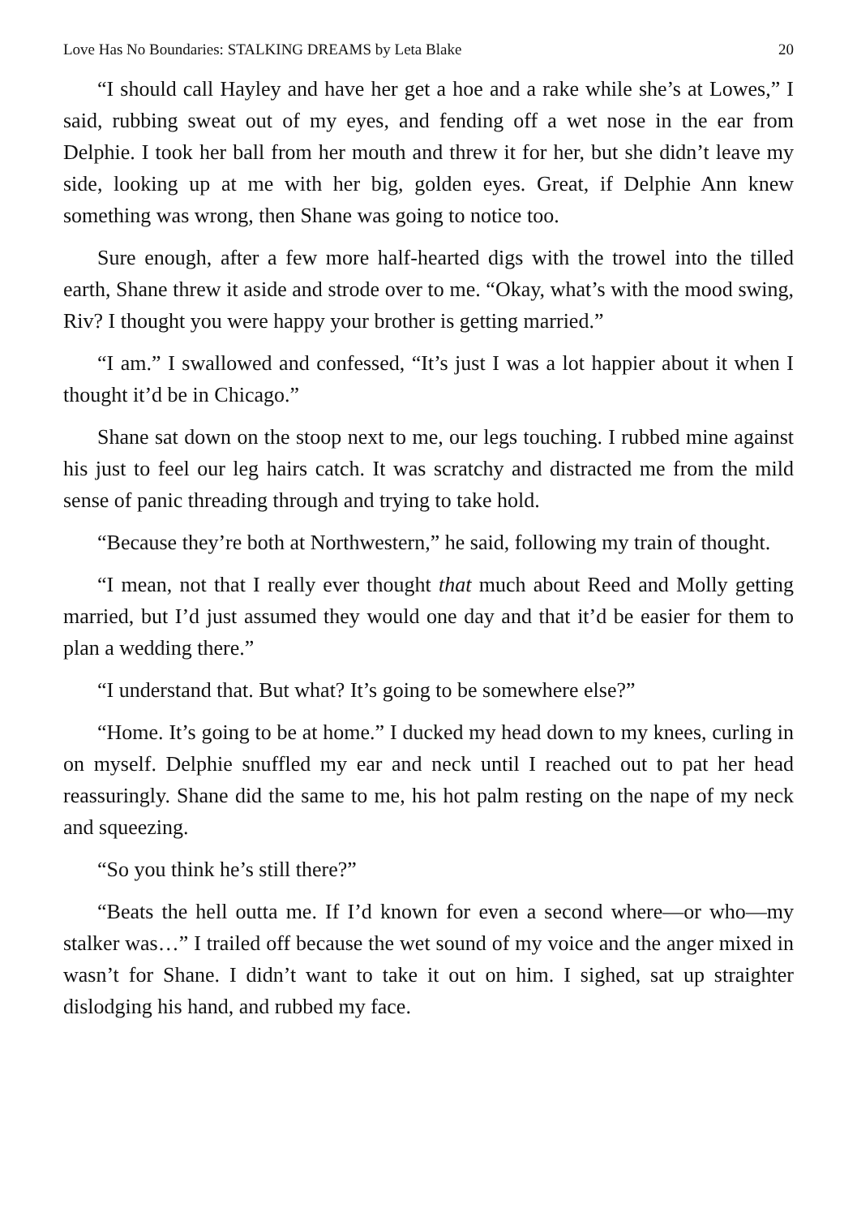Love Has No Boundaries: STALKING DREAMS by Leta Blake 20
“I should call Hayley and have her get a hoe and a rake while she’s at Lowes,” I said, rubbing sweat out of my eyes, and fending off a wet nose in the ear from Delphie. I took her ball from her mouth and threw it for her, but she didn’t leave my side, looking up at me with her big, golden eyes. Great, if Delphie Ann knew something was wrong, then Shane was going to notice too.
Sure enough, after a few more half-hearted digs with the trowel into the tilled earth, Shane threw it aside and strode over to me. “Okay, what’s with the mood swing, Riv? I thought you were happy your brother is getting married.”
“I am.” I swallowed and confessed, “It’s just I was a lot happier about it when I thought it’d be in Chicago.”
Shane sat down on the stoop next to me, our legs touching. I rubbed mine against his just to feel our leg hairs catch. It was scratchy and distracted me from the mild sense of panic threading through and trying to take hold.
“Because they’re both at Northwestern,” he said, following my train of thought.
“I mean, not that I really ever thought that much about Reed and Molly getting married, but I’d just assumed they would one day and that it’d be easier for them to plan a wedding there.”
“I understand that. But what? It’s going to be somewhere else?”
“Home. It’s going to be at home.” I ducked my head down to my knees, curling in on myself. Delphie snuffled my ear and neck until I reached out to pat her head reassuringly. Shane did the same to me, his hot palm resting on the nape of my neck and squeezing.
“So you think he’s still there?”
“Beats the hell outta me. If I’d known for even a second where—or who—my stalker was…” I trailed off because the wet sound of my voice and the anger mixed in wasn’t for Shane. I didn’t want to take it out on him. I sighed, sat up straighter dislodging his hand, and rubbed my face.